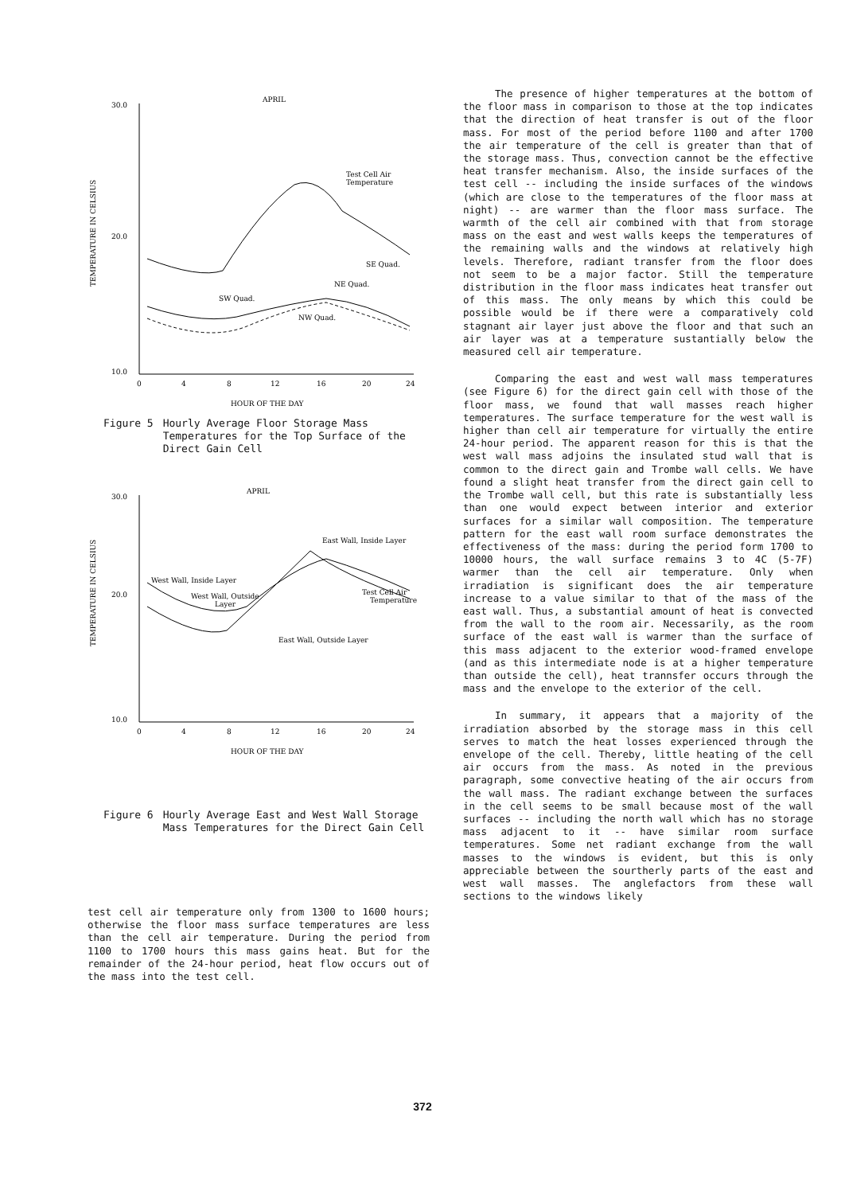APRIL
30.0
20.0
10.0
TEMPERATURE IN CELSIUS
0
4
8
12
16
20
24
HOUR OF THE DAY
Test Cell Air
Temperature
SE Quad.
NE Quad.
SW Quad.
NW Quad.
Figure 5 Hourly Average Floor Storage Mass Temperatures for the Top Surface of the Direct Gain Cell
APRIL
30.0
20.0
10.0
TEMPERATURE IN CELSIUS
0
4
8
12
16
20
24
HOUR OF THE DAY
East Wall, Inside Layer
West Wall, Inside Layer
West Wall, Outside
Layer
Test Cell Air
Temperature
East Wall, Outside Layer
Figure 6 Hourly Average East and West Wall Storage Mass Temperatures for the Direct Gain Cell
test cell air temperature only from 1300 to 1600 hours; otherwise the floor mass surface temperatures are less than the cell air temperature. During the period from 1100 to 1700 hours this mass gains heat. But for the remainder of the 24-hour period, heat flow occurs out of the mass into the test cell.
The presence of higher temperatures at the bottom of the floor mass in comparison to those at the top indicates that the direction of heat transfer is out of the floor mass. For most of the period before 1100 and after 1700 the air temperature of the cell is greater than that of the storage mass. Thus, convection cannot be the effective heat transfer mechanism. Also, the inside surfaces of the test cell -- including the inside surfaces of the windows (which are close to the temperatures of the floor mass at night) -- are warmer than the floor mass surface. The warmth of the cell air combined with that from storage mass on the east and west walls keeps the temperatures of the remaining walls and the windows at relatively high levels. Therefore, radiant transfer from the floor does not seem to be a major factor. Still the temperature distribution in the floor mass indicates heat transfer out of this mass. The only means by which this could be possible would be if there were a comparatively cold stagnant air layer just above the floor and that such an air layer was at a temperature sustantially below the measured cell air temperature.
Comparing the east and west wall mass temperatures (see Figure 6) for the direct gain cell with those of the floor mass, we found that wall masses reach higher temperatures. The surface temperature for the west wall is higher than cell air temperature for virtually the entire 24-hour period. The apparent reason for this is that the west wall mass adjoins the insulated stud wall that is common to the direct gain and Trombe wall cells. We have found a slight heat transfer from the direct gain cell to the Trombe wall cell, but this rate is substantially less than one would expect between interior and exterior surfaces for a similar wall composition. The temperature pattern for the east wall room surface demonstrates the effectiveness of the mass: during the period form 1700 to 10000 hours, the wall surface remains 3 to 4C (5-7F) warmer than the cell air temperature. Only when irradiation is significant does the air temperature increase to a value similar to that of the mass of the east wall. Thus, a substantial amount of heat is convected from the wall to the room air. Necessarily, as the room surface of the east wall is warmer than the surface of this mass adjacent to the exterior wood-framed envelope (and as this intermediate node is at a higher temperature than outside the cell), heat trannsfer occurs through the mass and the envelope to the exterior of the cell.
In summary, it appears that a majority of the irradiation absorbed by the storage mass in this cell serves to match the heat losses experienced through the envelope of the cell. Thereby, little heating of the cell air occurs from the mass. As noted in the previous paragraph, some convective heating of the air occurs from the wall mass. The radiant exchange between the surfaces in the cell seems to be small because most of the wall surfaces -- including the north wall which has no storage mass adjacent to it -- have similar room surface temperatures. Some net radiant exchange from the wall masses to the windows is evident, but this is only appreciable between the sourtherly parts of the east and west wall masses. The anglefactors from these wall sections to the windows likely
372